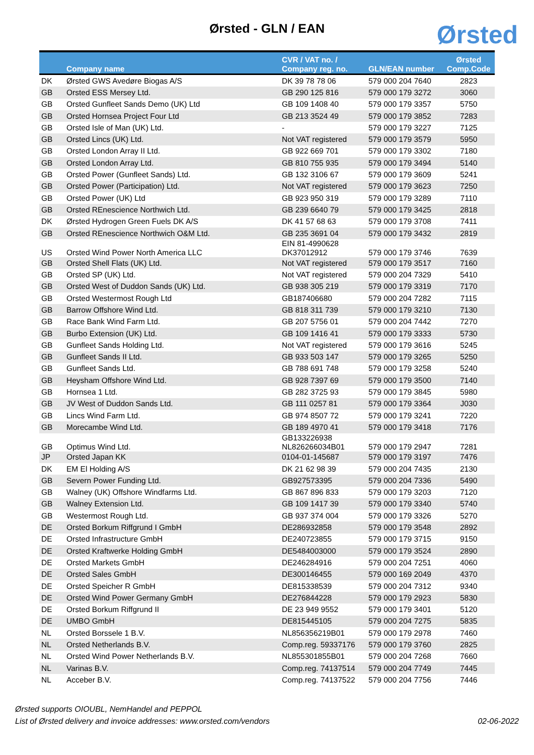Ørsted - GLN / EAN Ørsted
| | Company name | CVR / VAT no. / Company reg. no. | GLN/EAN number | Ørsted Comp.Code |
| --- | --- | --- | --- | --- |
| DK | Ørsted GWS Avedøre Biogas A/S | DK 39 78 78 06 | 579 000 204 7640 | 2823 |
| GB | Orsted ESS Mersey Ltd. | GB 290 125 816 | 579 000 179 3272 | 3060 |
| GB | Orsted Gunfleet Sands Demo (UK) Ltd | GB 109 1408 40 | 579 000 179 3357 | 5750 |
| GB | Orsted Hornsea Project Four Ltd | GB 213 3524 49 | 579 000 179 3852 | 7283 |
| GB | Orsted Isle of Man (UK) Ltd. | - | 579 000 179 3227 | 7125 |
| GB | Orsted Lincs (UK) Ltd. | Not VAT registered | 579 000 179 3579 | 5950 |
| GB | Orsted London Array II Ltd. | GB 922 669 701 | 579 000 179 3302 | 7180 |
| GB | Orsted London Array Ltd. | GB 810 755 935 | 579 000 179 3494 | 5140 |
| GB | Orsted Power (Gunfleet Sands) Ltd. | GB 132 3106 67 | 579 000 179 3609 | 5241 |
| GB | Orsted Power (Participation) Ltd. | Not VAT registered | 579 000 179 3623 | 7250 |
| GB | Orsted Power (UK) Ltd | GB 923 950 319 | 579 000 179 3289 | 7110 |
| GB | Orsted REnescience Northwich Ltd. | GB 239 6640 79 | 579 000 179 3425 | 2818 |
| DK | Ørsted Hydrogen Green Fuels DK A/S | DK 41 57 68 63 | 579 000 179 3708 | 7411 |
| GB | Orsted REnescience Northwich O&M Ltd. | GB 235 3691 04 | 579 000 179 3432 | 2819 |
| US | Orsted Wind Power North America LLC | EIN 81-4990628 DK37012912 | 579 000 179 3746 | 7639 |
| GB | Orsted Shell Flats (UK) Ltd. | Not VAT registered | 579 000 179 3517 | 7160 |
| GB | Orsted SP (UK) Ltd. | Not VAT registered | 579 000 204 7329 | 5410 |
| GB | Orsted West of Duddon Sands (UK) Ltd. | GB 938 305 219 | 579 000 179 3319 | 7170 |
| GB | Orsted Westermost Rough Ltd | GB187406680 | 579 000 204 7282 | 7115 |
| GB | Barrow Offshore Wind Ltd. | GB 818 311 739 | 579 000 179 3210 | 7130 |
| GB | Race Bank Wind Farm Ltd. | GB 207 5756 01 | 579 000 204 7442 | 7270 |
| GB | Burbo Extension (UK) Ltd. | GB 109 1416 41 | 579 000 179 3333 | 5730 |
| GB | Gunfleet Sands Holding Ltd. | Not VAT registered | 579 000 179 3616 | 5245 |
| GB | Gunfleet Sands II Ltd. | GB 933 503 147 | 579 000 179 3265 | 5250 |
| GB | Gunfleet Sands Ltd. | GB 788 691 748 | 579 000 179 3258 | 5240 |
| GB | Heysham Offshore Wind Ltd. | GB 928 7397 69 | 579 000 179 3500 | 7140 |
| GB | Hornsea 1 Ltd. | GB 282 3725 93 | 579 000 179 3845 | 5980 |
| GB | JV West of Duddon Sands Ltd. | GB 111 0257 81 | 579 000 179 3364 | J030 |
| GB | Lincs Wind Farm Ltd. | GB 974 8507 72 | 579 000 179 3241 | 7220 |
| GB | Morecambe Wind Ltd. | GB 189 4970 41 | 579 000 179 3418 | 7176 |
| GB | Optimus Wind Ltd. | GB133226938 NL826266034B01 | 579 000 179 2947 | 7281 |
| JP | Orsted Japan KK | 0104-01-145687 | 579 000 179 3197 | 7476 |
| DK | EM El Holding A/S | DK 21 62 98 39 | 579 000 204 7435 | 2130 |
| GB | Severn Power Funding Ltd. | GB927573395 | 579 000 204 7336 | 5490 |
| GB | Walney (UK) Offshore Windfarms Ltd. | GB 867 896 833 | 579 000 179 3203 | 7120 |
| GB | Walney Extension Ltd. | GB 109 1417 39 | 579 000 179 3340 | 5740 |
| GB | Westermost Rough Ltd. | GB 937 374 004 | 579 000 179 3326 | 5270 |
| DE | Orsted Borkum Riffgrund I GmbH | DE286932858 | 579 000 179 3548 | 2892 |
| DE | Orsted Infrastructure GmbH | DE240723855 | 579 000 179 3715 | 9150 |
| DE | Orsted Kraftwerke Holding GmbH | DE5484003000 | 579 000 179 3524 | 2890 |
| DE | Orsted Markets GmbH | DE246284916 | 579 000 204 7251 | 4060 |
| DE | Orsted Sales GmbH | DE300146455 | 579 000 169 2049 | 4370 |
| DE | Orsted Speicher R GmbH | DE815338539 | 579 000 204 7312 | 9340 |
| DE | Orsted Wind Power Germany GmbH | DE276844228 | 579 000 179 2923 | 5830 |
| DE | Orsted Borkum Riffgrund II | DE 23 949 9552 | 579 000 179 3401 | 5120 |
| DE | UMBO GmbH | DE815445105 | 579 000 204 7275 | 5835 |
| NL | Orsted Borssele 1 B.V. | NL856356219B01 | 579 000 179 2978 | 7460 |
| NL | Orsted Netherlands B.V. | Comp.reg. 59337176 | 579 000 179 3760 | 2825 |
| NL | Orsted Wind Power Netherlands B.V. | NL855301855B01 | 579 000 204 7268 | 7660 |
| NL | Varinas B.V. | Comp.reg. 74137514 | 579 000 204 7749 | 7445 |
| NL | Acceber B.V. | Comp.reg. 74137522 | 579 000 204 7756 | 7446 |
Ørsted supports OIOUBL, NemHandel and PEPPOL
List of Ørsted delivery and invoice addresses: www.orsted.com/vendors
02-06-2022